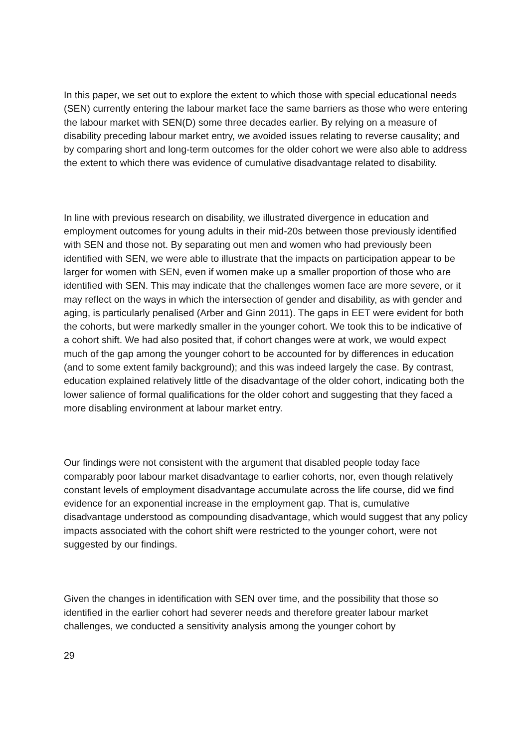In this paper, we set out to explore the extent to which those with special educational needs (SEN) currently entering the labour market face the same barriers as those who were entering the labour market with SEN(D) some three decades earlier. By relying on a measure of disability preceding labour market entry, we avoided issues relating to reverse causality; and by comparing short and long-term outcomes for the older cohort we were also able to address the extent to which there was evidence of cumulative disadvantage related to disability.
In line with previous research on disability, we illustrated divergence in education and employment outcomes for young adults in their mid-20s between those previously identified with SEN and those not. By separating out men and women who had previously been identified with SEN, we were able to illustrate that the impacts on participation appear to be larger for women with SEN, even if women make up a smaller proportion of those who are identified with SEN. This may indicate that the challenges women face are more severe, or it may reflect on the ways in which the intersection of gender and disability, as with gender and aging, is particularly penalised (Arber and Ginn 2011). The gaps in EET were evident for both the cohorts, but were markedly smaller in the younger cohort. We took this to be indicative of a cohort shift. We had also posited that, if cohort changes were at work, we would expect much of the gap among the younger cohort to be accounted for by differences in education (and to some extent family background); and this was indeed largely the case. By contrast, education explained relatively little of the disadvantage of the older cohort, indicating both the lower salience of formal qualifications for the older cohort and suggesting that they faced a more disabling environment at labour market entry.
Our findings were not consistent with the argument that disabled people today face comparably poor labour market disadvantage to earlier cohorts, nor, even though relatively constant levels of employment disadvantage accumulate across the life course, did we find evidence for an exponential increase in the employment gap. That is, cumulative disadvantage understood as compounding disadvantage, which would suggest that any policy impacts associated with the cohort shift were restricted to the younger cohort, were not suggested by our findings.
Given the changes in identification with SEN over time, and the possibility that those so identified in the earlier cohort had severer needs and therefore greater labour market challenges, we conducted a sensitivity analysis among the younger cohort by
29